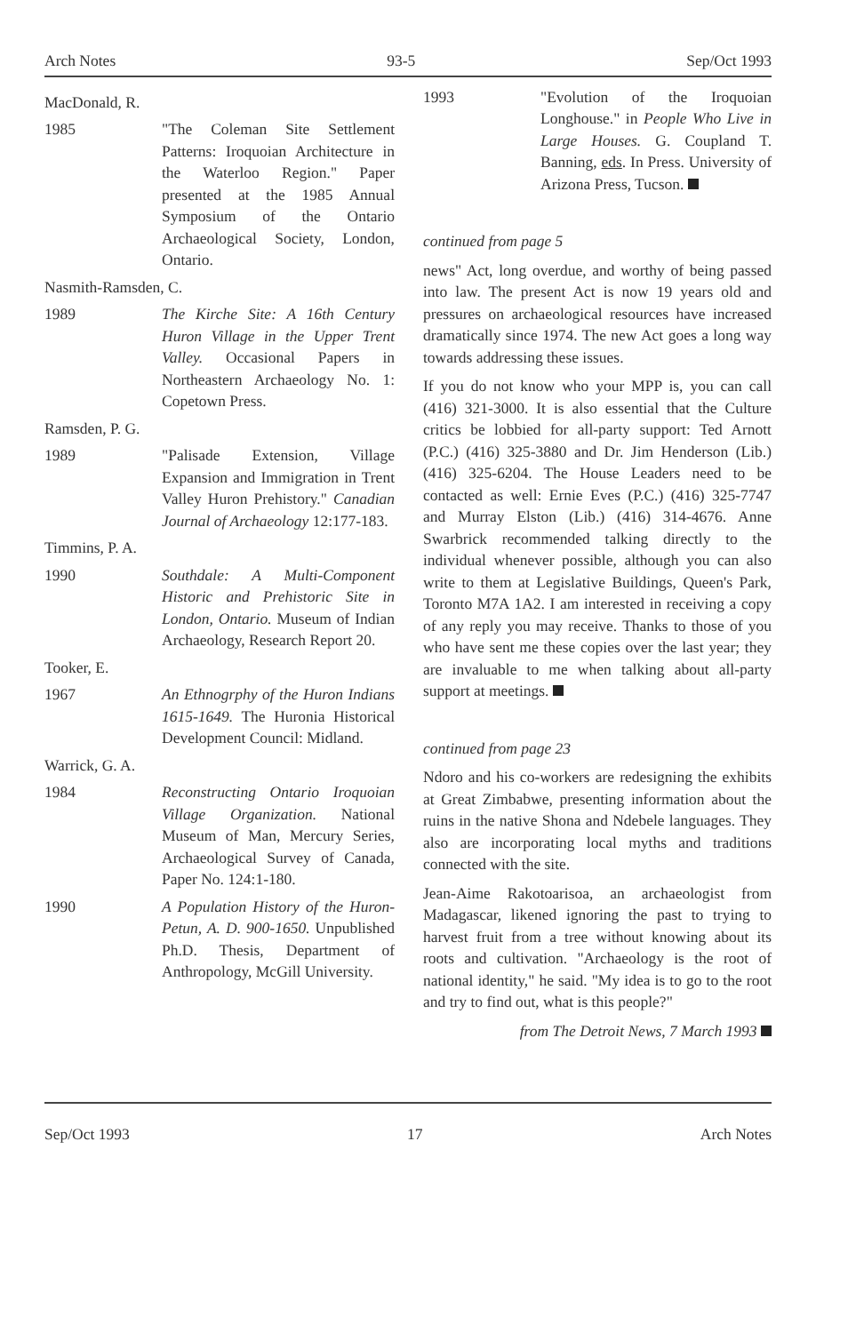Arch Notes 93-5 Sep/Oct 1993
MacDonald, R.
1985 "The Coleman Site Settlement Patterns: Iroquoian Architecture in the Waterloo Region." Paper presented at the 1985 Annual Symposium of the Ontario Archaeological Society, London, Ontario.
Nasmith-Ramsden, C.
1989 The Kirche Site: A 16th Century Huron Village in the Upper Trent Valley. Occasional Papers in Northeastern Archaeology No. 1: Copetown Press.
Ramsden, P. G.
1989 "Palisade Extension, Village Expansion and Immigration in Trent Valley Huron Prehistory." Canadian Journal of Archaeology 12:177-183.
Timmins, P. A.
1990 Southdale: A Multi-Component Historic and Prehistoric Site in London, Ontario. Museum of Indian Archaeology, Research Report 20.
Tooker, E.
1967 An Ethnogrphy of the Huron Indians 1615-1649. The Huronia Historical Development Council: Midland.
Warrick, G. A.
1984 Reconstructing Ontario Iroquoian Village Organization. National Museum of Man, Mercury Series, Archaeological Survey of Canada, Paper No. 124:1-180.
1990 A Population History of the Huron-Petun, A. D. 900-1650. Unpublished Ph.D. Thesis, Department of Anthropology, McGill University.
1993 "Evolution of the Iroquoian Longhouse." in People Who Live in Large Houses. G. Coupland T. Banning, eds. In Press. University of Arizona Press, Tucson.
continued from page 5
news" Act, long overdue, and worthy of being passed into law. The present Act is now 19 years old and pressures on archaeological resources have increased dramatically since 1974. The new Act goes a long way towards addressing these issues.
If you do not know who your MPP is, you can call (416) 321-3000. It is also essential that the Culture critics be lobbied for all-party support: Ted Arnott (P.C.) (416) 325-3880 and Dr. Jim Henderson (Lib.) (416) 325-6204. The House Leaders need to be contacted as well: Ernie Eves (P.C.) (416) 325-7747 and Murray Elston (Lib.) (416) 314-4676. Anne Swarbrick recommended talking directly to the individual whenever possible, although you can also write to them at Legislative Buildings, Queen's Park, Toronto M7A 1A2. I am interested in receiving a copy of any reply you may receive. Thanks to those of you who have sent me these copies over the last year; they are invaluable to me when talking about all-party support at meetings.
continued from page 23
Ndoro and his co-workers are redesigning the exhibits at Great Zimbabwe, presenting information about the ruins in the native Shona and Ndebele languages. They also are incorporating local myths and traditions connected with the site.
Jean-Aime Rakotoarisoa, an archaeologist from Madagascar, likened ignoring the past to trying to harvest fruit from a tree without knowing about its roots and cultivation. "Archaeology is the root of national identity," he said. "My idea is to go to the root and try to find out, what is this people?"
from The Detroit News, 7 March 1993
Sep/Oct 1993 17 Arch Notes